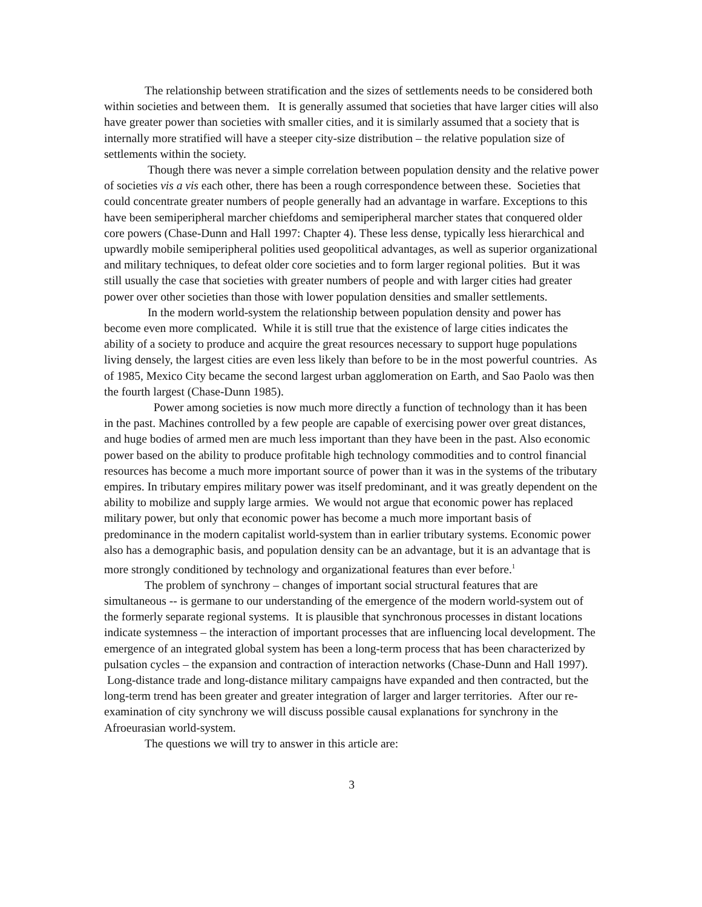The relationship between stratification and the sizes of settlements needs to be considered both within societies and between them. It is generally assumed that societies that have larger cities will also have greater power than societies with smaller cities, and it is similarly assumed that a society that is internally more stratified will have a steeper city-size distribution – the relative population size of settlements within the society.
Though there was never a simple correlation between population density and the relative power of societies vis a vis each other, there has been a rough correspondence between these. Societies that could concentrate greater numbers of people generally had an advantage in warfare. Exceptions to this have been semiperipheral marcher chiefdoms and semiperipheral marcher states that conquered older core powers (Chase-Dunn and Hall 1997: Chapter 4). These less dense, typically less hierarchical and upwardly mobile semiperipheral polities used geopolitical advantages, as well as superior organizational and military techniques, to defeat older core societies and to form larger regional polities. But it was still usually the case that societies with greater numbers of people and with larger cities had greater power over other societies than those with lower population densities and smaller settlements.
In the modern world-system the relationship between population density and power has become even more complicated. While it is still true that the existence of large cities indicates the ability of a society to produce and acquire the great resources necessary to support huge populations living densely, the largest cities are even less likely than before to be in the most powerful countries. As of 1985, Mexico City became the second largest urban agglomeration on Earth, and Sao Paolo was then the fourth largest (Chase-Dunn 1985).
Power among societies is now much more directly a function of technology than it has been in the past. Machines controlled by a few people are capable of exercising power over great distances, and huge bodies of armed men are much less important than they have been in the past. Also economic power based on the ability to produce profitable high technology commodities and to control financial resources has become a much more important source of power than it was in the systems of the tributary empires. In tributary empires military power was itself predominant, and it was greatly dependent on the ability to mobilize and supply large armies. We would not argue that economic power has replaced military power, but only that economic power has become a much more important basis of predominance in the modern capitalist world-system than in earlier tributary systems. Economic power also has a demographic basis, and population density can be an advantage, but it is an advantage that is more strongly conditioned by technology and organizational features than ever before.<sup>1</sup>
The problem of synchrony – changes of important social structural features that are simultaneous -- is germane to our understanding of the emergence of the modern world-system out of the formerly separate regional systems. It is plausible that synchronous processes in distant locations indicate systemness – the interaction of important processes that are influencing local development. The emergence of an integrated global system has been a long-term process that has been characterized by pulsation cycles – the expansion and contraction of interaction networks (Chase-Dunn and Hall 1997). Long-distance trade and long-distance military campaigns have expanded and then contracted, but the long-term trend has been greater and greater integration of larger and larger territories. After our re-examination of city synchrony we will discuss possible causal explanations for synchrony in the Afroeurasian world-system.
The questions we will try to answer in this article are:
3